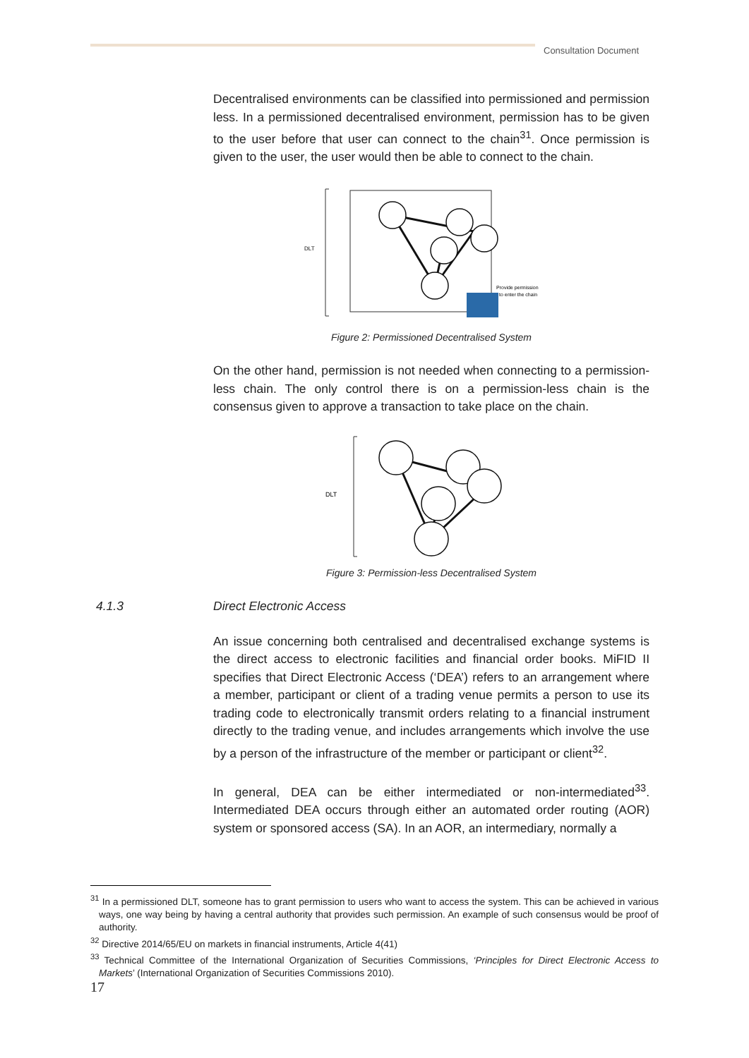Consultation Document
Decentralised environments can be classified into permissioned and permission less. In a permissioned decentralised environment, permission has to be given to the user before that user can connect to the chain<sup>31</sup>. Once permission is given to the user, the user would then be able to connect to the chain.
DLT
Provide permission
to enter the chain
Figure 2: Permissioned Decentralised System
On the other hand, permission is not needed when connecting to a permission-less chain. The only control there is on a permission-less chain is the consensus given to approve a transaction to take place on the chain.
DLT
Figure 3: Permission-less Decentralised System
4.1.3 Direct Electronic Access
An issue concerning both centralised and decentralised exchange systems is the direct access to electronic facilities and financial order books. MiFID II specifies that Direct Electronic Access (‘DEA’) refers to an arrangement where a member, participant or client of a trading venue permits a person to use its trading code to electronically transmit orders relating to a financial instrument directly to the trading venue, and includes arrangements which involve the use by a person of the infrastructure of the member or participant or client<sup>32</sup>.
In general, DEA can be either intermediated or non-intermediated<sup>33</sup>. Intermediated DEA occurs through either an automated order routing (AOR) system or sponsored access (SA). In an AOR, an intermediary, normally a
<sup>31</sup> In a permissioned DLT, someone has to grant permission to users who want to access the system. This can be achieved in various ways, one way being by having a central authority that provides such permission. An example of such consensus would be proof of authority.
<sup>32</sup> Directive 2014/65/EU on markets in financial instruments, Article 4(41)
<sup>33</sup> Technical Committee of the International Organization of Securities Commissions, ‘Principles for Direct Electronic Access to Markets’ (International Organization of Securities Commissions 2010).
17